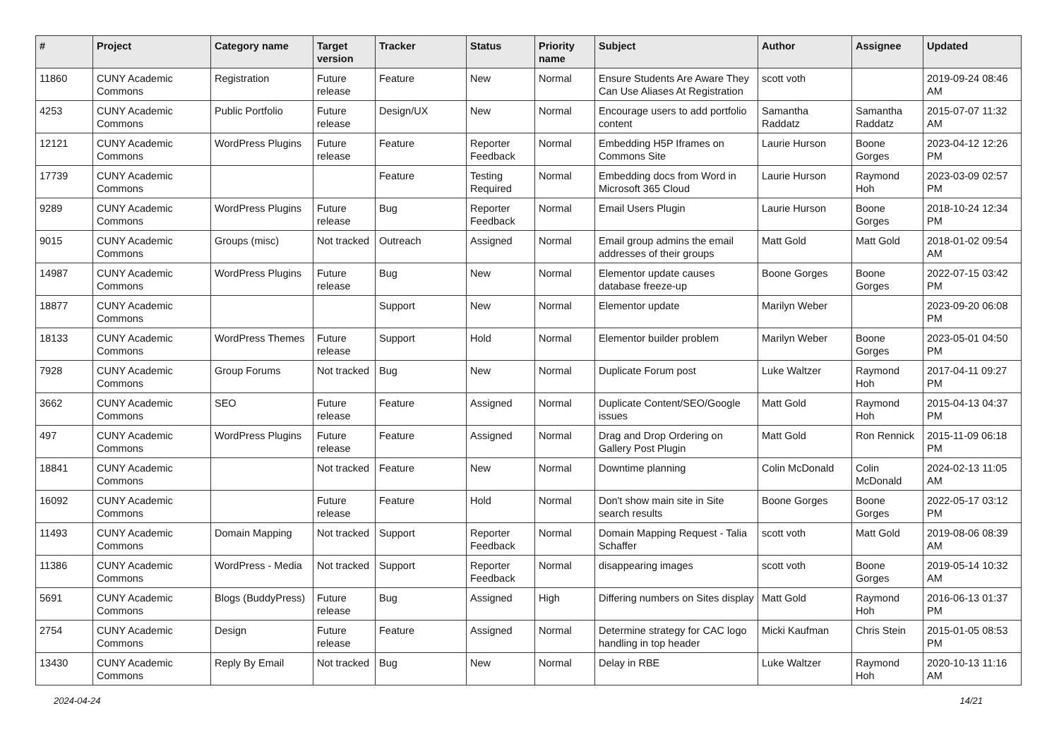| # | Project | Category name | Target version | Tracker | Status | Priority name | Subject | Author | Assignee | Updated |
| --- | --- | --- | --- | --- | --- | --- | --- | --- | --- | --- |
| 11860 | CUNY Academic Commons | Registration | Future release | Feature | New | Normal | Ensure Students Are Aware They Can Use Aliases At Registration | scott voth | | 2019-09-24 08:46 AM |
| 4253 | CUNY Academic Commons | Public Portfolio | Future release | Design/UX | New | Normal | Encourage users to add portfolio content | Samantha Raddatz | Samantha Raddatz | 2015-07-07 11:32 AM |
| 12121 | CUNY Academic Commons | WordPress Plugins | Future release | Feature | Reporter Feedback | Normal | Embedding H5P Iframes on Commons Site | Laurie Hurson | Boone Gorges | 2023-04-12 12:26 PM |
| 17739 | CUNY Academic Commons | | | Feature | Testing Required | Normal | Embedding docs from Word in Microsoft 365 Cloud | Laurie Hurson | Raymond Hoh | 2023-03-09 02:57 PM |
| 9289 | CUNY Academic Commons | WordPress Plugins | Future release | Bug | Reporter Feedback | Normal | Email Users Plugin | Laurie Hurson | Boone Gorges | 2018-10-24 12:34 PM |
| 9015 | CUNY Academic Commons | Groups (misc) | Not tracked | Outreach | Assigned | Normal | Email group admins the email addresses of their groups | Matt Gold | Matt Gold | 2018-01-02 09:54 AM |
| 14987 | CUNY Academic Commons | WordPress Plugins | Future release | Bug | New | Normal | Elementor update causes database freeze-up | Boone Gorges | Boone Gorges | 2022-07-15 03:42 PM |
| 18877 | CUNY Academic Commons | | | Support | New | Normal | Elementor update | Marilyn Weber | | 2023-09-20 06:08 PM |
| 18133 | CUNY Academic Commons | WordPress Themes | Future release | Support | Hold | Normal | Elementor builder problem | Marilyn Weber | Boone Gorges | 2023-05-01 04:50 PM |
| 7928 | CUNY Academic Commons | Group Forums | Not tracked | Bug | New | Normal | Duplicate Forum post | Luke Waltzer | Raymond Hoh | 2017-04-11 09:27 PM |
| 3662 | CUNY Academic Commons | SEO | Future release | Feature | Assigned | Normal | Duplicate Content/SEO/Google issues | Matt Gold | Raymond Hoh | 2015-04-13 04:37 PM |
| 497 | CUNY Academic Commons | WordPress Plugins | Future release | Feature | Assigned | Normal | Drag and Drop Ordering on Gallery Post Plugin | Matt Gold | Ron Rennick | 2015-11-09 06:18 PM |
| 18841 | CUNY Academic Commons | | Not tracked | Feature | New | Normal | Downtime planning | Colin McDonald | Colin McDonald | 2024-02-13 11:05 AM |
| 16092 | CUNY Academic Commons | | Future release | Feature | Hold | Normal | Don't show main site in Site search results | Boone Gorges | Boone Gorges | 2022-05-17 03:12 PM |
| 11493 | CUNY Academic Commons | Domain Mapping | Not tracked | Support | Reporter Feedback | Normal | Domain Mapping Request - Talia Schaffer | scott voth | Matt Gold | 2019-08-06 08:39 AM |
| 11386 | CUNY Academic Commons | WordPress - Media | Not tracked | Support | Reporter Feedback | Normal | disappearing images | scott voth | Boone Gorges | 2019-05-14 10:32 AM |
| 5691 | CUNY Academic Commons | Blogs (BuddyPress) | Future release | Bug | Assigned | High | Differing numbers on Sites display | Matt Gold | Raymond Hoh | 2016-06-13 01:37 PM |
| 2754 | CUNY Academic Commons | Design | Future release | Feature | Assigned | Normal | Determine strategy for CAC logo handling in top header | Micki Kaufman | Chris Stein | 2015-01-05 08:53 PM |
| 13430 | CUNY Academic Commons | Reply By Email | Not tracked | Bug | New | Normal | Delay in RBE | Luke Waltzer | Raymond Hoh | 2020-10-13 11:16 AM |
2024-04-24 14/21